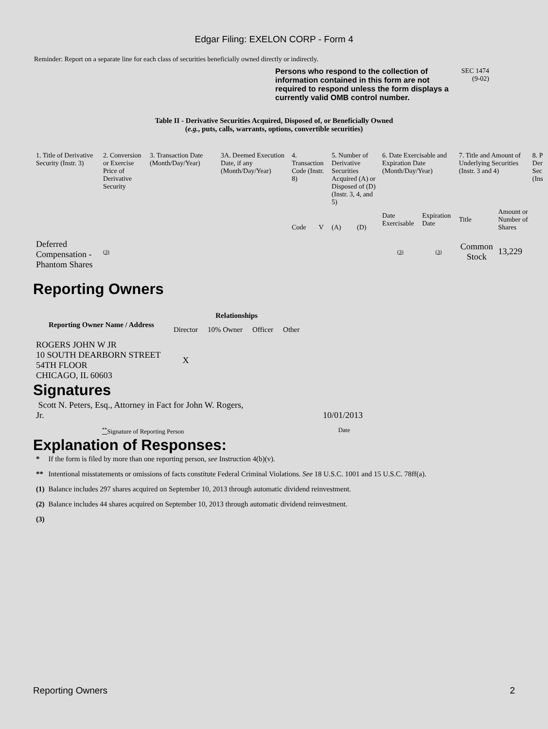Edgar Filing: EXELON CORP - Form 4
Reminder: Report on a separate line for each class of securities beneficially owned directly or indirectly.
Persons who respond to the collection of information contained in this form are not required to respond unless the form displays a currently valid OMB control number.
SEC 1474
(9-02)
Table II - Derivative Securities Acquired, Disposed of, or Beneficially Owned
(e.g., puts, calls, warrants, options, convertible securities)
| 1. Title of Derivative Security (Instr. 3) | 2. Conversion or Exercise Price of Derivative Security | 3. Transaction Date (Month/Day/Year) | 3A. Deemed Execution Date, if any (Month/Day/Year) | 4. Transaction Code (Instr. 8) | | 5. Number of Derivative Securities Acquired (A) or Disposed of (D) (Instr. 3, 4, and 5) | | 6. Date Exercisable and Expiration Date (Month/Day/Year) | | 7. Title and Amount of Underlying Securities (Instr. 3 and 4) | | 8. P Der Sec (Ins |
| | | | | Code | V | (A) | (D) | Date Exercisable | Expiration Date | Title | Amount or Number of Shares | |
| Deferred Compensation - Phantom Shares | (3) | | | | | | | (3) | (3) | Common Stock | 13,229 | |
Reporting Owners
| Reporting Owner Name / Address | Relationships | | | |
| --- | --- | --- | --- | --- |
| | Director | 10% Owner | Officer | Other |
| ROGERS JOHN W JR 10 SOUTH DEARBORN STREET 54TH FLOOR CHICAGO, IL 60603 | X | | | |
Signatures
| Scott N. Peters, Esq., Attorney in Fact for John W. Rogers, Jr. | 10/01/2013 |
| <sup>**</sup> Signature of Reporting Person | Date |
Explanation of Responses:
| * | If the form is filed by more than one reporting person, see Instruction 4(b)(v). |
| ** | Intentional misstatements or omissions of facts constitute Federal Criminal Violations. See 18 U.S.C. 1001 and 15 U.S.C. 78ff(a). |
| (1) | Balance includes 297 shares acquired on September 10, 2013 through automatic dividend reinvestment. |
| (2) | Balance includes 44 shares acquired on September 10, 2013 through automatic dividend reinvestment. |
| (3) | |
Reporting Owners 2